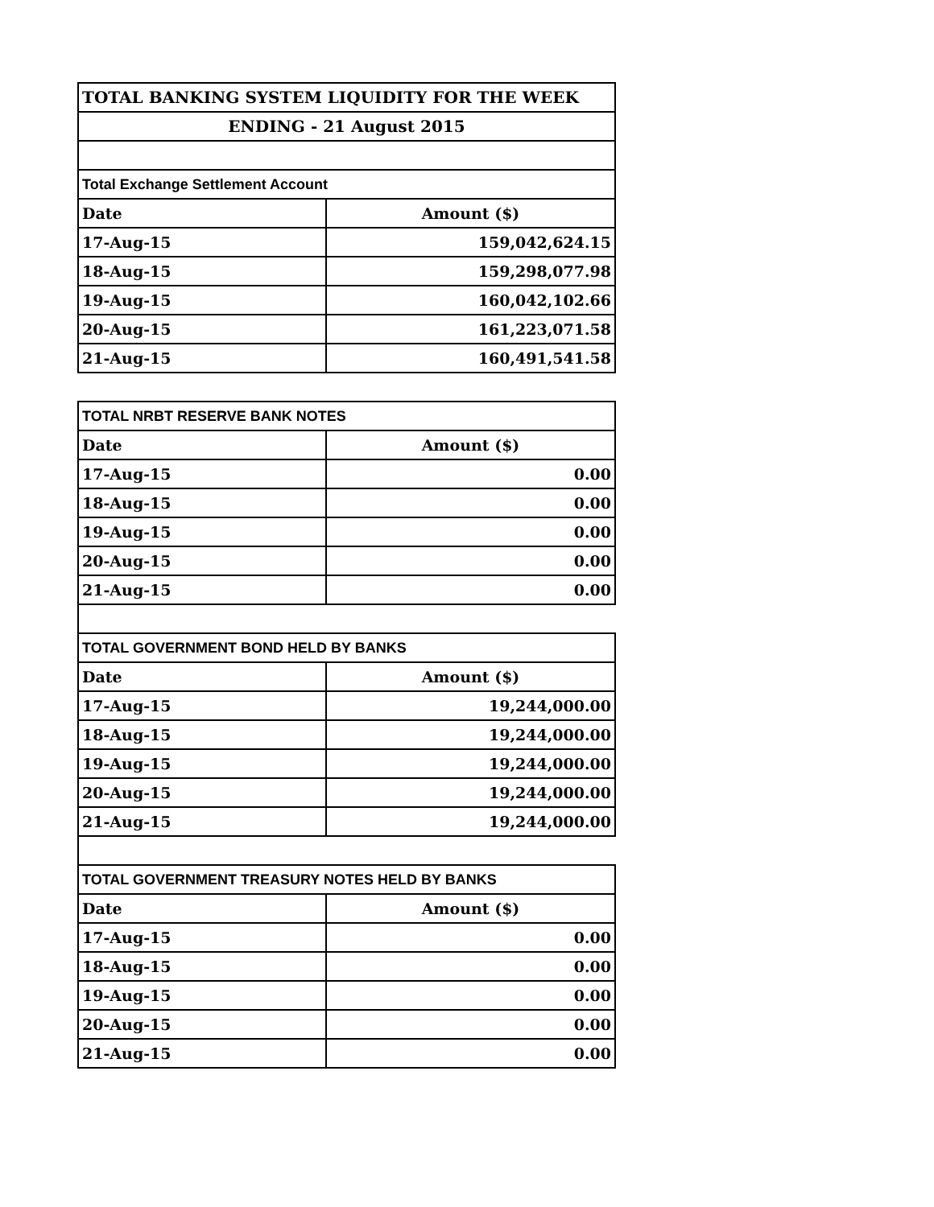| TOTAL BANKING SYSTEM LIQUIDITY FOR THE WEEK | |
| ENDING - 21 August 2015 | |
| Total Exchange Settlement Account | |
| Date | Amount ($) |
| 17-Aug-15 | 159,042,624.15 |
| 18-Aug-15 | 159,298,077.98 |
| 19-Aug-15 | 160,042,102.66 |
| 20-Aug-15 | 161,223,071.58 |
| 21-Aug-15 | 160,491,541.58 |
| TOTAL NRBT RESERVE BANK NOTES | |
| Date | Amount ($) |
| 17-Aug-15 | 0.00 |
| 18-Aug-15 | 0.00 |
| 19-Aug-15 | 0.00 |
| 20-Aug-15 | 0.00 |
| 21-Aug-15 | 0.00 |
| TOTAL GOVERNMENT BOND HELD BY BANKS | |
| Date | Amount ($) |
| 17-Aug-15 | 19,244,000.00 |
| 18-Aug-15 | 19,244,000.00 |
| 19-Aug-15 | 19,244,000.00 |
| 20-Aug-15 | 19,244,000.00 |
| 21-Aug-15 | 19,244,000.00 |
| TOTAL GOVERNMENT TREASURY NOTES HELD BY BANKS | |
| Date | Amount ($) |
| 17-Aug-15 | 0.00 |
| 18-Aug-15 | 0.00 |
| 19-Aug-15 | 0.00 |
| 20-Aug-15 | 0.00 |
| 21-Aug-15 | 0.00 |